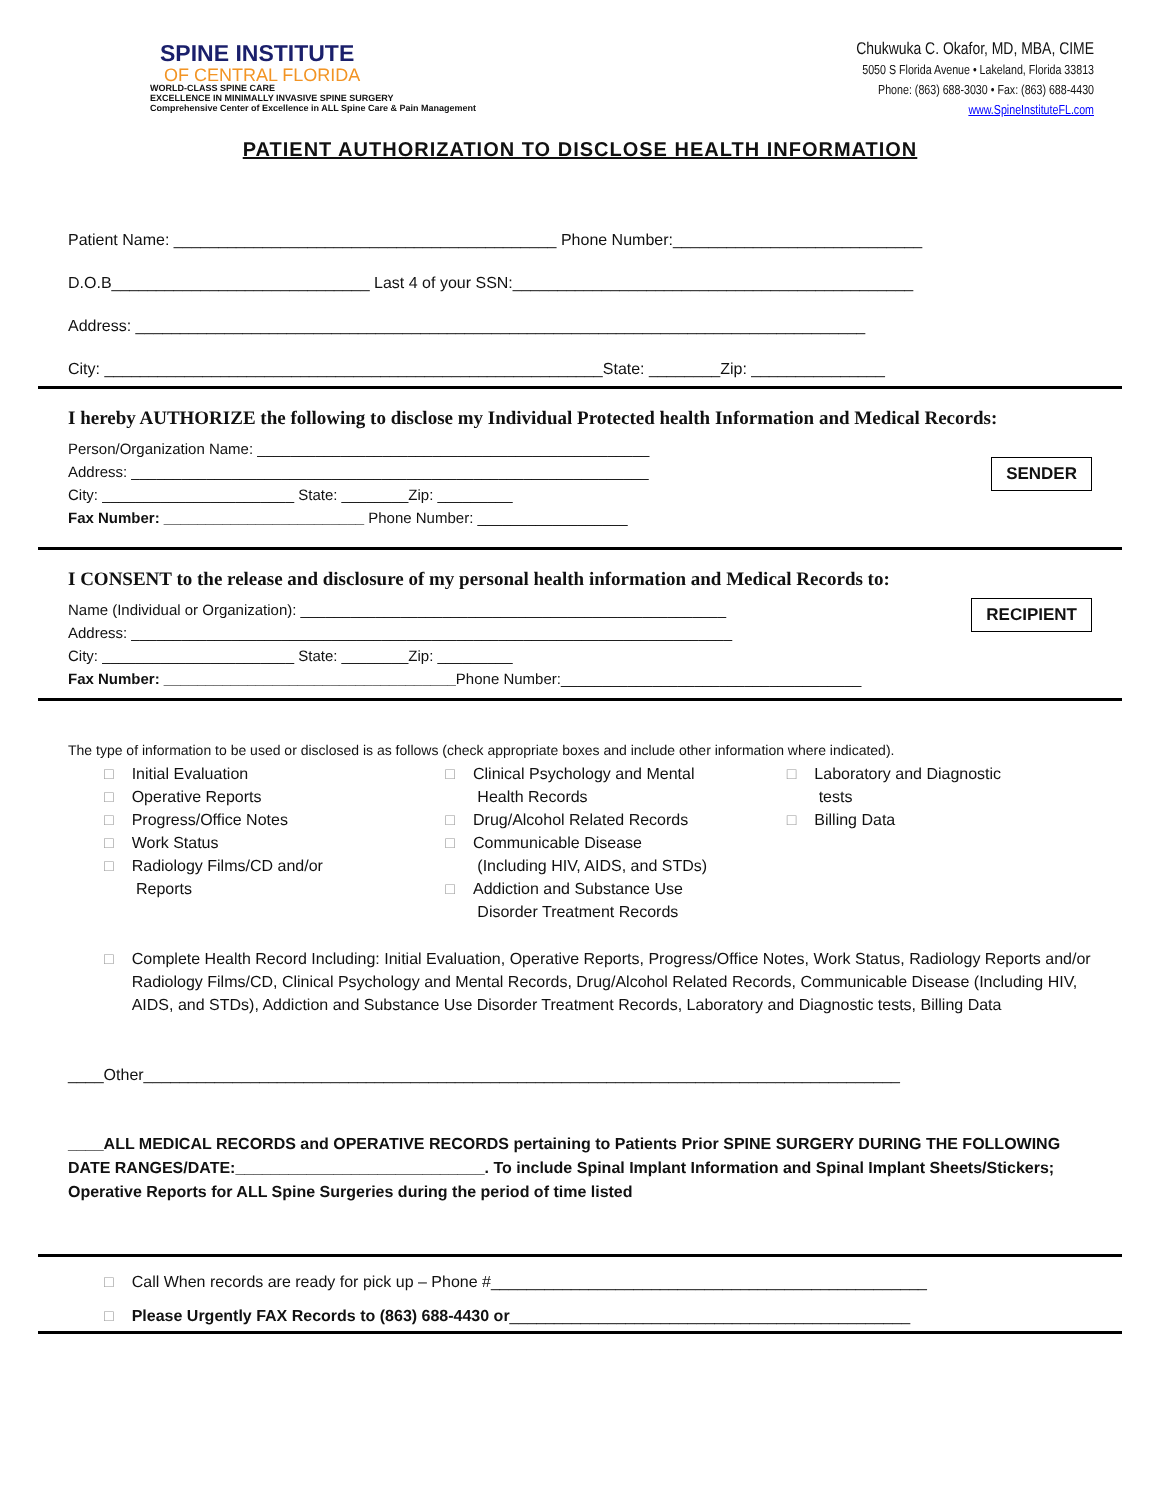SPINE INSTITUTE
OF CENTRAL FLORIDA
WORLD-CLASS SPINE CARE
EXCELLENCE IN MINIMALLY INVASIVE SPINE SURGERY
Comprehensive Center of Excellence in ALL Spine Care & Pain Management
Chukwuka C. Okafor, MD, MBA, CIME
5050 S Florida Avenue • Lakeland, Florida 33813
Phone: (863) 688-3030 • Fax: (863) 688-4430
www.SpineInstituteFL.com
PATIENT AUTHORIZATION TO DISCLOSE HEALTH INFORMATION
Patient Name: ___________________________________________ Phone Number:____________________________
D.O.B_____________________________ Last 4 of your SSN:_____________________________________________
Address: __________________________________________________________________________________
City: ________________________________________________________State: ________Zip: _______________
I hereby AUTHORIZE the following to disclose my Individual Protected health Information and Medical Records:
SENDER
Person/Organization Name: _______________________________________________
Address: ______________________________________________________________
City: _______________________ State: ________Zip: _________
Fax Number: ________________________ Phone Number: __________________
I CONSENT to the release and disclosure of my personal health information and Medical Records to:
RECIPIENT
Name (Individual or Organization): ___________________________________________________
Address: ________________________________________________________________________
City: _______________________ State: ________Zip: _________
Fax Number: ___________________________________Phone Number:____________________________________
The type of information to be used or disclosed is as follows (check appropriate boxes and include other information where indicated).
□ Initial Evaluation
□ Operative Reports
□ Progress/Office Notes
□ Work Status
□ Radiology Films/CD and/or
Reports
□ Clinical Psychology and Mental
Health Records
□ Drug/Alcohol Related Records
□ Communicable Disease
(Including HIV, AIDS, and STDs)
□ Addiction and Substance Use
Disorder Treatment Records
□ Laboratory and Diagnostic
tests
□ Billing Data
□ Complete Health Record Including: Initial Evaluation, Operative Reports, Progress/Office Notes, Work Status, Radiology Reports and/or Radiology Films/CD, Clinical Psychology and Mental Records, Drug/Alcohol Related Records, Communicable Disease (Including HIV, AIDS, and STDs), Addiction and Substance Use Disorder Treatment Records, Laboratory and Diagnostic tests, Billing Data
____Other_____________________________________________________________________________________
____ALL MEDICAL RECORDS and OPERATIVE RECORDS pertaining to Patients Prior SPINE SURGERY DURING THE FOLLOWING DATE RANGES/DATE:____________________________. To include Spinal Implant Information and Spinal Implant Sheets/Stickers; Operative Reports for ALL Spine Surgeries during the period of time listed
□ Call When records are ready for pick up – Phone #_________________________________________________
□ Please Urgently FAX Records to (863) 688-4430 or_____________________________________________